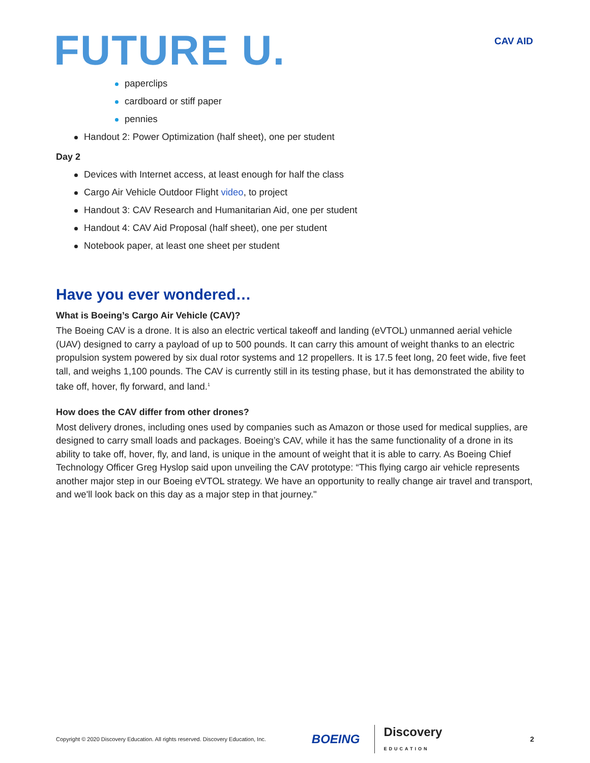FUTURE U.
CAV AID
paperclips
cardboard or stiff paper
pennies
Handout 2: Power Optimization (half sheet), one per student
Day 2
Devices with Internet access, at least enough for half the class
Cargo Air Vehicle Outdoor Flight video, to project
Handout 3: CAV Research and Humanitarian Aid, one per student
Handout 4: CAV Aid Proposal (half sheet), one per student
Notebook paper, at least one sheet per student
Have you ever wondered…
What is Boeing’s Cargo Air Vehicle (CAV)?
The Boeing CAV is a drone. It is also an electric vertical takeoff and landing (eVTOL) unmanned aerial vehicle (UAV) designed to carry a payload of up to 500 pounds. It can carry this amount of weight thanks to an electric propulsion system powered by six dual rotor systems and 12 propellers. It is 17.5 feet long, 20 feet wide, five feet tall, and weighs 1,100 pounds. The CAV is currently still in its testing phase, but it has demonstrated the ability to take off, hover, fly forward, and land.<sup>1</sup>
How does the CAV differ from other drones?
Most delivery drones, including ones used by companies such as Amazon or those used for medical supplies, are designed to carry small loads and packages. Boeing’s CAV, while it has the same functionality of a drone in its ability to take off, hover, fly, and land, is unique in the amount of weight that it is able to carry. As Boeing Chief Technology Officer Greg Hyslop said upon unveiling the CAV prototype: “This flying cargo air vehicle represents another major step in our Boeing eVTOL strategy. We have an opportunity to really change air travel and transport, and we'll look back on this day as a major step in that journey."
Copyright © 2020 Discovery Education. All rights reserved. Discovery Education, Inc. BOEING Discovery
EDUCATION 2